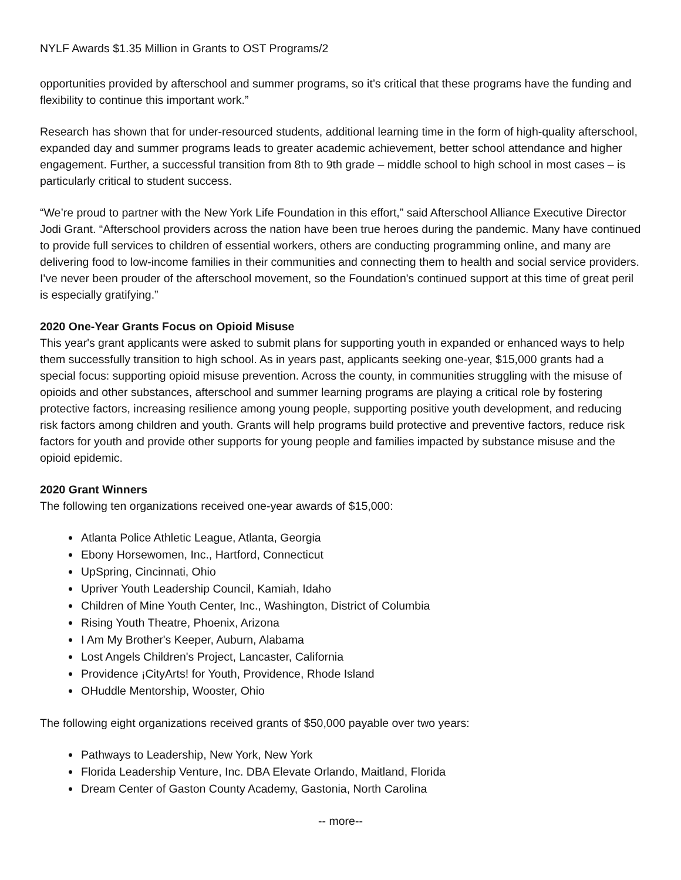NYLF Awards $1.35 Million in Grants to OST Programs/2
opportunities provided by afterschool and summer programs, so it’s critical that these programs have the funding and flexibility to continue this important work.”
Research has shown that for under-resourced students, additional learning time in the form of high-quality afterschool, expanded day and summer programs leads to greater academic achievement, better school attendance and higher engagement. Further, a successful transition from 8th to 9th grade – middle school to high school in most cases – is particularly critical to student success.
“We’re proud to partner with the New York Life Foundation in this effort,” said Afterschool Alliance Executive Director Jodi Grant. “Afterschool providers across the nation have been true heroes during the pandemic. Many have continued to provide full services to children of essential workers, others are conducting programming online, and many are delivering food to low-income families in their communities and connecting them to health and social service providers. I've never been prouder of the afterschool movement, so the Foundation's continued support at this time of great peril is especially gratifying.”
2020 One-Year Grants Focus on Opioid Misuse
This year's grant applicants were asked to submit plans for supporting youth in expanded or enhanced ways to help them successfully transition to high school. As in years past, applicants seeking one-year, $15,000 grants had a special focus: supporting opioid misuse prevention. Across the county, in communities struggling with the misuse of opioids and other substances, afterschool and summer learning programs are playing a critical role by fostering protective factors, increasing resilience among young people, supporting positive youth development, and reducing risk factors among children and youth. Grants will help programs build protective and preventive factors, reduce risk factors for youth and provide other supports for young people and families impacted by substance misuse and the opioid epidemic.
2020 Grant Winners
The following ten organizations received one-year awards of $15,000:
Atlanta Police Athletic League, Atlanta, Georgia
Ebony Horsewomen, Inc., Hartford, Connecticut
UpSpring, Cincinnati, Ohio
Upriver Youth Leadership Council, Kamiah, Idaho
Children of Mine Youth Center, Inc., Washington, District of Columbia
Rising Youth Theatre, Phoenix, Arizona
I Am My Brother's Keeper, Auburn, Alabama
Lost Angels Children's Project, Lancaster, California
Providence ¡CityArts! for Youth, Providence, Rhode Island
OHuddle Mentorship, Wooster, Ohio
The following eight organizations received grants of $50,000 payable over two years:
Pathways to Leadership, New York, New York
Florida Leadership Venture, Inc. DBA Elevate Orlando, Maitland, Florida
Dream Center of Gaston County Academy, Gastonia, North Carolina
-- more--